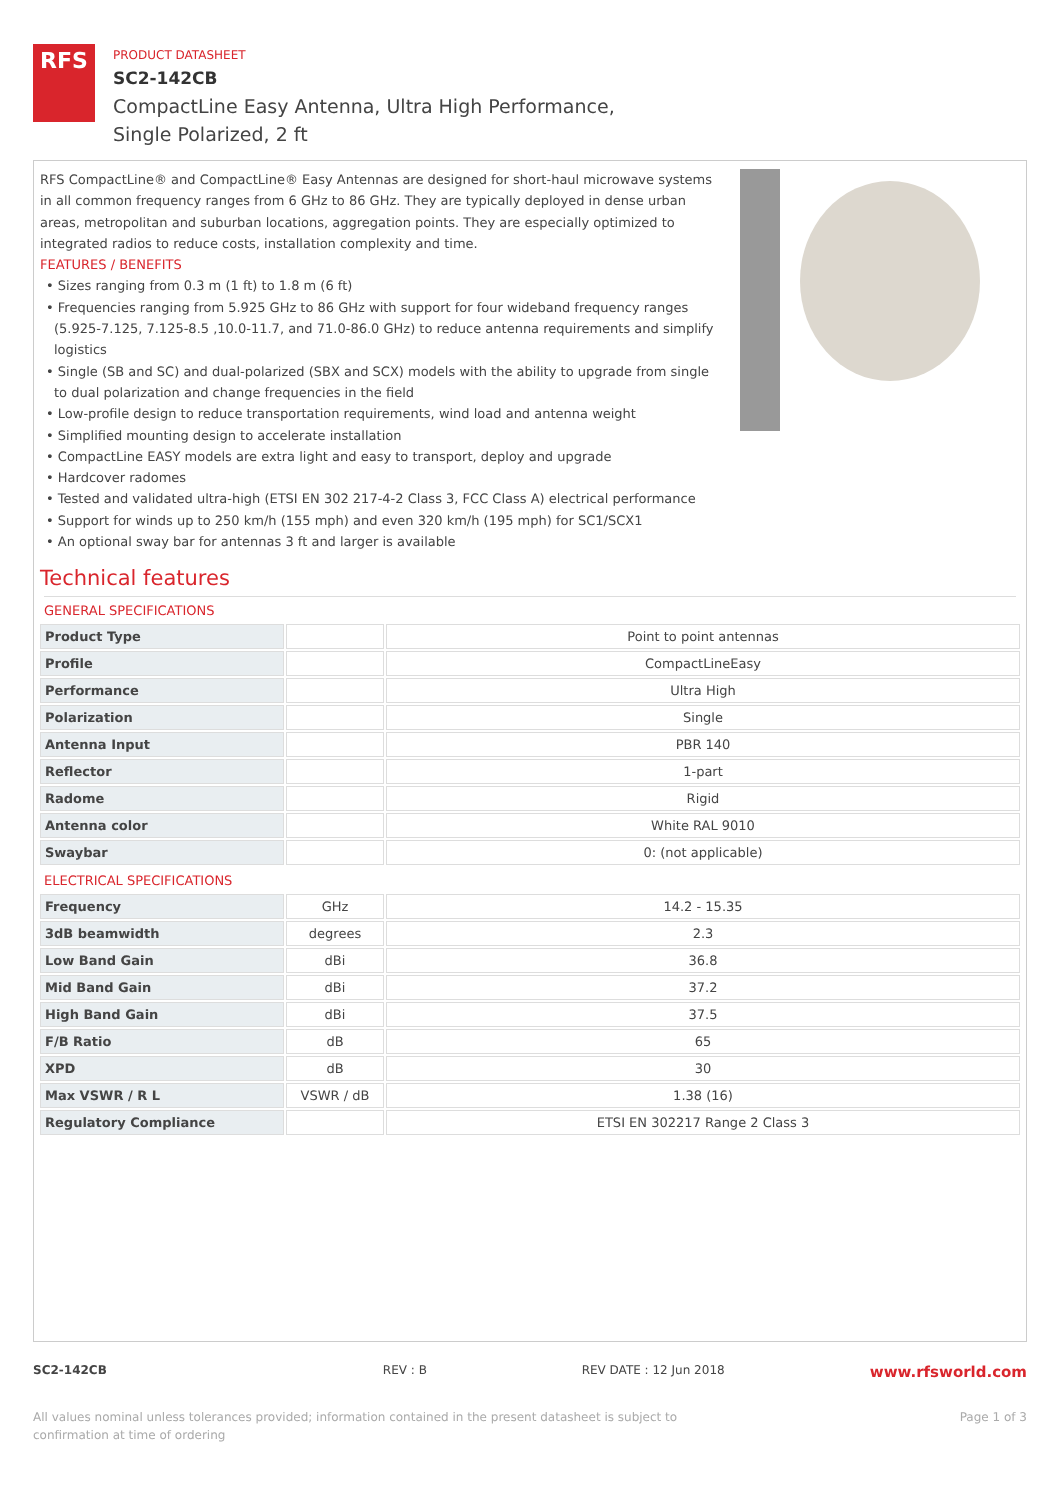RFS
PRODUCT DATASHEET
SC2-142CB
CompactLine Easy Antenna, Ultra High Performance,
Single Polarized, 2 ft
RFS CompactLine® and CompactLine® Easy Antennas are designed for short-haul microwave systems in all common frequency ranges from 6 GHz to 86 GHz. They are typically deployed in dense urban areas, metropolitan and suburban locations, aggregation points. They are especially optimized to integrated radios to reduce costs, installation complexity and time.
FEATURES / BENEFITS
• Sizes ranging from 0.3 m (1 ft) to 1.8 m (6 ft)
• Frequencies ranging from 5.925 GHz to 86 GHz with support for four wideband frequency ranges (5.925-7.125, 7.125-8.5 ,10.0-11.7, and 71.0-86.0 GHz) to reduce antenna requirements and simplify logistics
• Single (SB and SC) and dual-polarized (SBX and SCX) models with the ability to upgrade from single to dual polarization and change frequencies in the field
• Low-profile design to reduce transportation requirements, wind load and antenna weight
• Simplified mounting design to accelerate installation
• CompactLine EASY models are extra light and easy to transport, deploy and upgrade
• Hardcover radomes
• Tested and validated ultra-high (ETSI EN 302 217-4-2 Class 3, FCC Class A) electrical performance
• Support for winds up to 250 km/h (155 mph) and even 320 km/h (195 mph) for SC1/SCX1
• An optional sway bar for antennas 3 ft and larger is available
Technical features
GENERAL SPECIFICATIONS
| Product Type | | Point to point antennas |
| Profile | | CompactLineEasy |
| Performance | | Ultra High |
| Polarization | | Single |
| Antenna Input | | PBR 140 |
| Reflector | | 1-part |
| Radome | | Rigid |
| Antenna color | | White RAL 9010 |
| Swaybar | | 0: (not applicable) |
ELECTRICAL SPECIFICATIONS
| Frequency | GHz | 14.2 - 15.35 |
| 3dB beamwidth | degrees | 2.3 |
| Low Band Gain | dBi | 36.8 |
| Mid Band Gain | dBi | 37.2 |
| High Band Gain | dBi | 37.5 |
| F/B Ratio | dB | 65 |
| XPD | dB | 30 |
| Max VSWR / R L | VSWR / dB | 1.38 (16) |
| Regulatory Compliance | | ETSI EN 302217 Range 2 Class 3 |
SC2-142CB REV : B REV DATE : 12 Jun 2018 www.rfsworld.com
All values nominal unless tolerances provided; information contained in the present datasheet is subject to confirmation at time of ordering Page 1 of 3